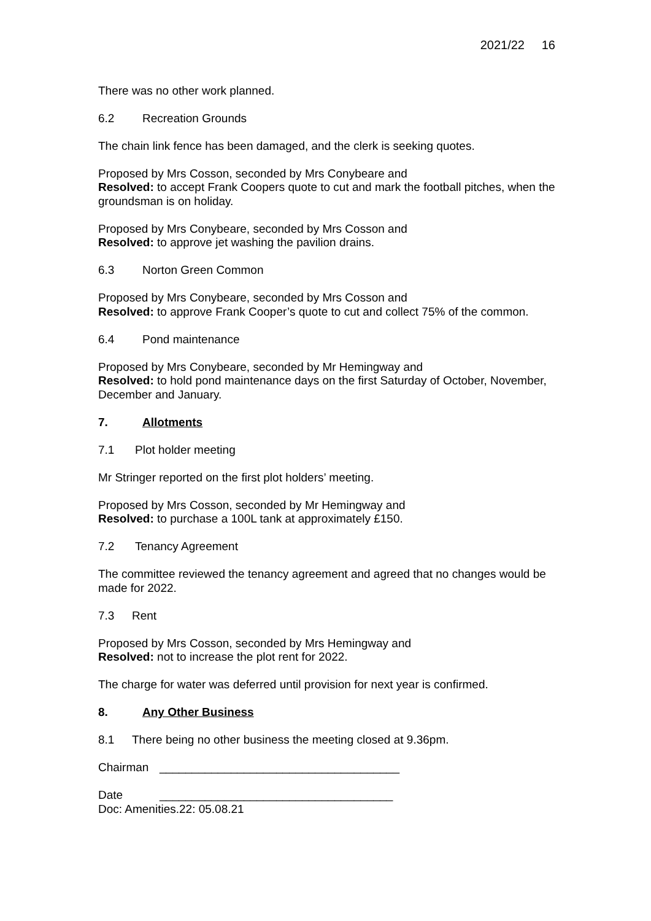2021/22 16
There was no other work planned.
6.2 Recreation Grounds
The chain link fence has been damaged, and the clerk is seeking quotes.
Proposed by Mrs Cosson, seconded by Mrs Conybeare and
Resolved: to accept Frank Coopers quote to cut and mark the football pitches, when the groundsman is on holiday.
Proposed by Mrs Conybeare, seconded by Mrs Cosson and
Resolved: to approve jet washing the pavilion drains.
6.3 Norton Green Common
Proposed by Mrs Conybeare, seconded by Mrs Cosson and
Resolved: to approve Frank Cooper’s quote to cut and collect 75% of the common.
6.4 Pond maintenance
Proposed by Mrs Conybeare, seconded by Mr Hemingway and
Resolved: to hold pond maintenance days on the first Saturday of October, November, December and January.
7. Allotments
7.1 Plot holder meeting
Mr Stringer reported on the first plot holders’ meeting.
Proposed by Mrs Cosson, seconded by Mr Hemingway and
Resolved: to purchase a 100L tank at approximately £150.
7.2 Tenancy Agreement
The committee reviewed the tenancy agreement and agreed that no changes would be made for 2022.
7.3 Rent
Proposed by Mrs Cosson, seconded by Mrs Hemingway and
Resolved: not to increase the plot rent for 2022.
The charge for water was deferred until provision for next year is confirmed.
8. Any Other Business
8.1 There being no other business the meeting closed at 9.36pm.
Chairman _____________________________________
Date ____________________________________
Doc: Amenities.22: 05.08.21